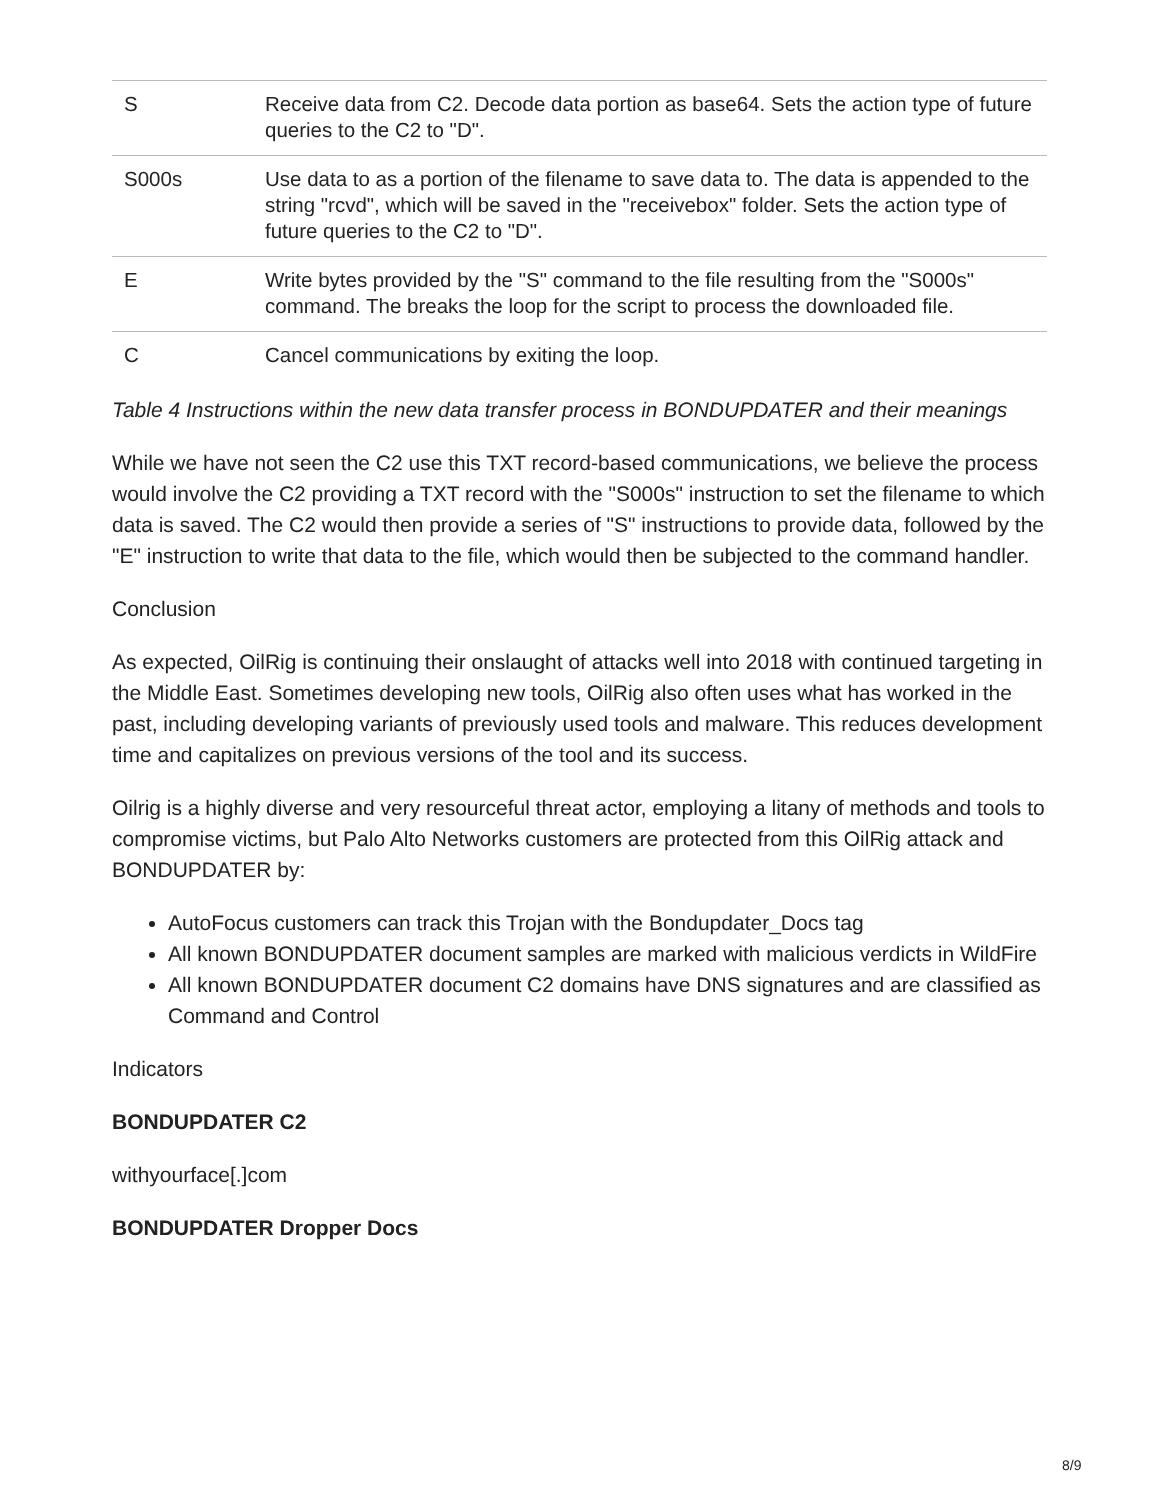| S | Receive data from C2. Decode data portion as base64. Sets the action type of future queries to the C2 to "D". |
| S000s | Use data to as a portion of the filename to save data to. The data is appended to the string "rcvd", which will be saved in the "receivebox" folder. Sets the action type of future queries to the C2 to "D". |
| E | Write bytes provided by the "S" command to the file resulting from the "S000s" command. The breaks the loop for the script to process the downloaded file. |
| C | Cancel communications by exiting the loop. |
Table 4 Instructions within the new data transfer process in BONDUPDATER and their meanings
While we have not seen the C2 use this TXT record-based communications, we believe the process would involve the C2 providing a TXT record with the "S000s" instruction to set the filename to which data is saved. The C2 would then provide a series of "S" instructions to provide data, followed by the "E" instruction to write that data to the file, which would then be subjected to the command handler.
Conclusion
As expected, OilRig is continuing their onslaught of attacks well into 2018 with continued targeting in the Middle East. Sometimes developing new tools, OilRig also often uses what has worked in the past, including developing variants of previously used tools and malware. This reduces development time and capitalizes on previous versions of the tool and its success.
Oilrig is a highly diverse and very resourceful threat actor, employing a litany of methods and tools to compromise victims, but Palo Alto Networks customers are protected from this OilRig attack and BONDUPDATER by:
AutoFocus customers can track this Trojan with the Bondupdater_Docs tag
All known BONDUPDATER document samples are marked with malicious verdicts in WildFire
All known BONDUPDATER document C2 domains have DNS signatures and are classified as Command and Control
Indicators
BONDUPDATER C2
withyourface[.]com
BONDUPDATER Dropper Docs
8/9